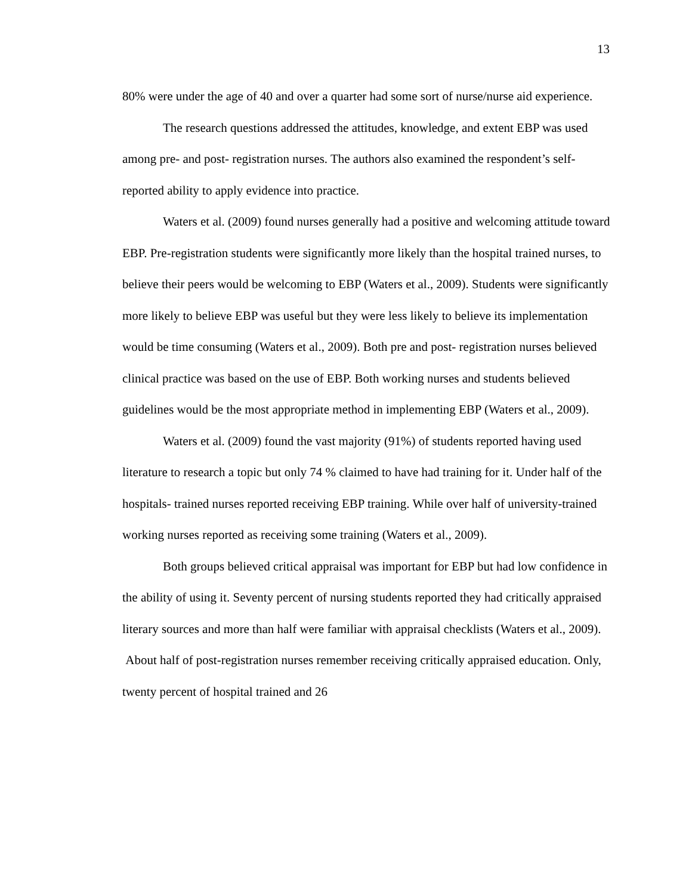13
80% were under the age of 40 and over a quarter had some sort of nurse/nurse aid experience.
The research questions addressed the attitudes, knowledge, and extent EBP was used among pre- and post- registration nurses. The authors also examined the respondent’s self-reported ability to apply evidence into practice.
Waters et al. (2009) found nurses generally had a positive and welcoming attitude toward EBP. Pre-registration students were significantly more likely than the hospital trained nurses, to believe their peers would be welcoming to EBP (Waters et al., 2009). Students were significantly more likely to believe EBP was useful but they were less likely to believe its implementation would be time consuming (Waters et al., 2009). Both pre and post- registration nurses believed clinical practice was based on the use of EBP. Both working nurses and students believed guidelines would be the most appropriate method in implementing EBP (Waters et al., 2009).
Waters et al. (2009) found the vast majority (91%) of students reported having used literature to research a topic but only 74 % claimed to have had training for it. Under half of the hospitals- trained nurses reported receiving EBP training. While over half of university-trained working nurses reported as receiving some training (Waters et al., 2009).
Both groups believed critical appraisal was important for EBP but had low confidence in the ability of using it. Seventy percent of nursing students reported they had critically appraised literary sources and more than half were familiar with appraisal checklists (Waters et al., 2009). About half of post-registration nurses remember receiving critically appraised education. Only, twenty percent of hospital trained and 26